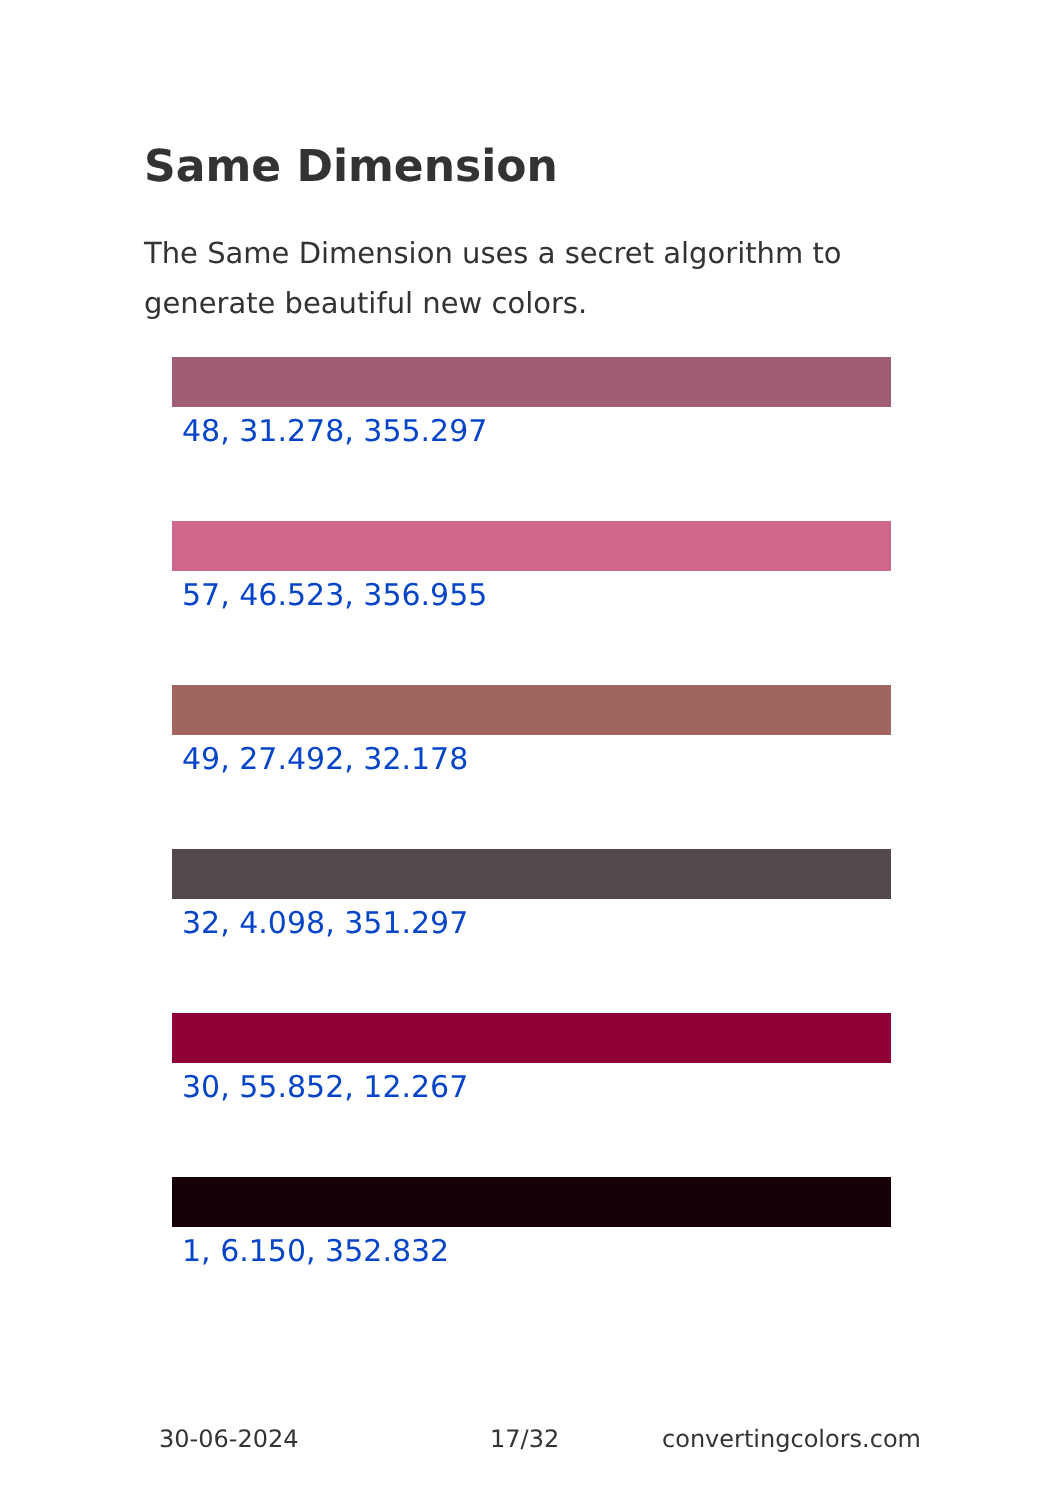Same Dimension
The Same Dimension uses a secret algorithm to generate beautiful new colors.
48, 31.278, 355.297
57, 46.523, 356.955
49, 27.492, 32.178
32, 4.098, 351.297
30, 55.852, 12.267
1, 6.150, 352.832
30-06-2024 17/32 convertingcolors.com